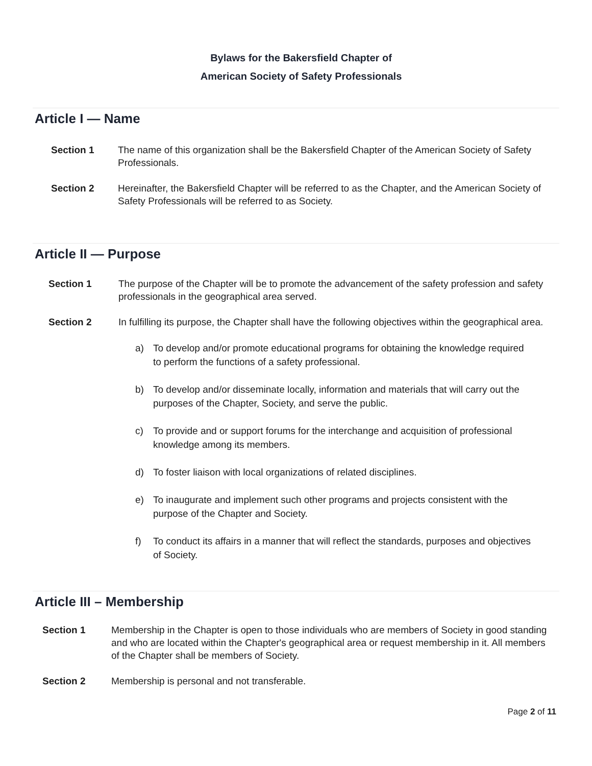Bylaws for the Bakersfield Chapter of
American Society of Safety Professionals
Article I — Name
Section 1 The name of this organization shall be the Bakersfield Chapter of the American Society of Safety Professionals.
Section 2 Hereinafter, the Bakersfield Chapter will be referred to as the Chapter, and the American Society of Safety Professionals will be referred to as Society.
Article II — Purpose
Section 1 The purpose of the Chapter will be to promote the advancement of the safety profession and safety professionals in the geographical area served.
Section 2 In fulfilling its purpose, the Chapter shall have the following objectives within the geographical area.
a) To develop and/or promote educational programs for obtaining the knowledge required to perform the functions of a safety professional.
b) To develop and/or disseminate locally, information and materials that will carry out the purposes of the Chapter, Society, and serve the public.
c) To provide and or support forums for the interchange and acquisition of professional knowledge among its members.
d) To foster liaison with local organizations of related disciplines.
e) To inaugurate and implement such other programs and projects consistent with the purpose of the Chapter and Society.
f) To conduct its affairs in a manner that will reflect the standards, purposes and objectives of Society.
Article III – Membership
Section 1 Membership in the Chapter is open to those individuals who are members of Society in good standing and who are located within the Chapter's geographical area or request membership in it. All members of the Chapter shall be members of Society.
Section 2 Membership is personal and not transferable.
Page 2 of 11